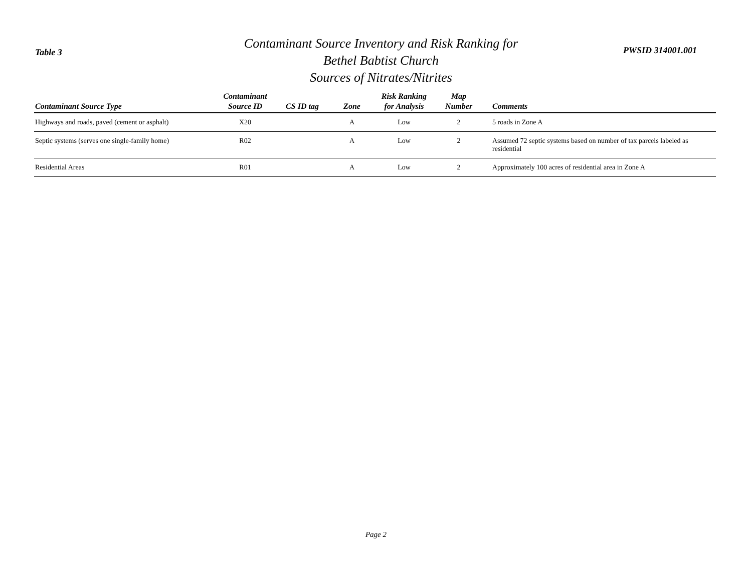Table 3
Contaminant Source Inventory and Risk Ranking for
Bethel Babtist Church
Sources of Nitrates/Nitrites
PWSID 314001.001
| Contaminant Source Type | Contaminant Source ID | CS ID tag | Zone | Risk Ranking for Analysis | Map Number | Comments |
| --- | --- | --- | --- | --- | --- | --- |
| Highways and roads, paved (cement or asphalt) | X20 | | A | Low | 2 | 5 roads in Zone A |
| Septic systems (serves one single-family home) | R02 | | A | Low | 2 | Assumed 72 septic systems based on number of tax parcels labeled as residential |
| Residential Areas | R01 | | A | Low | 2 | Approximately 100 acres of residential area in Zone A |
Page 2